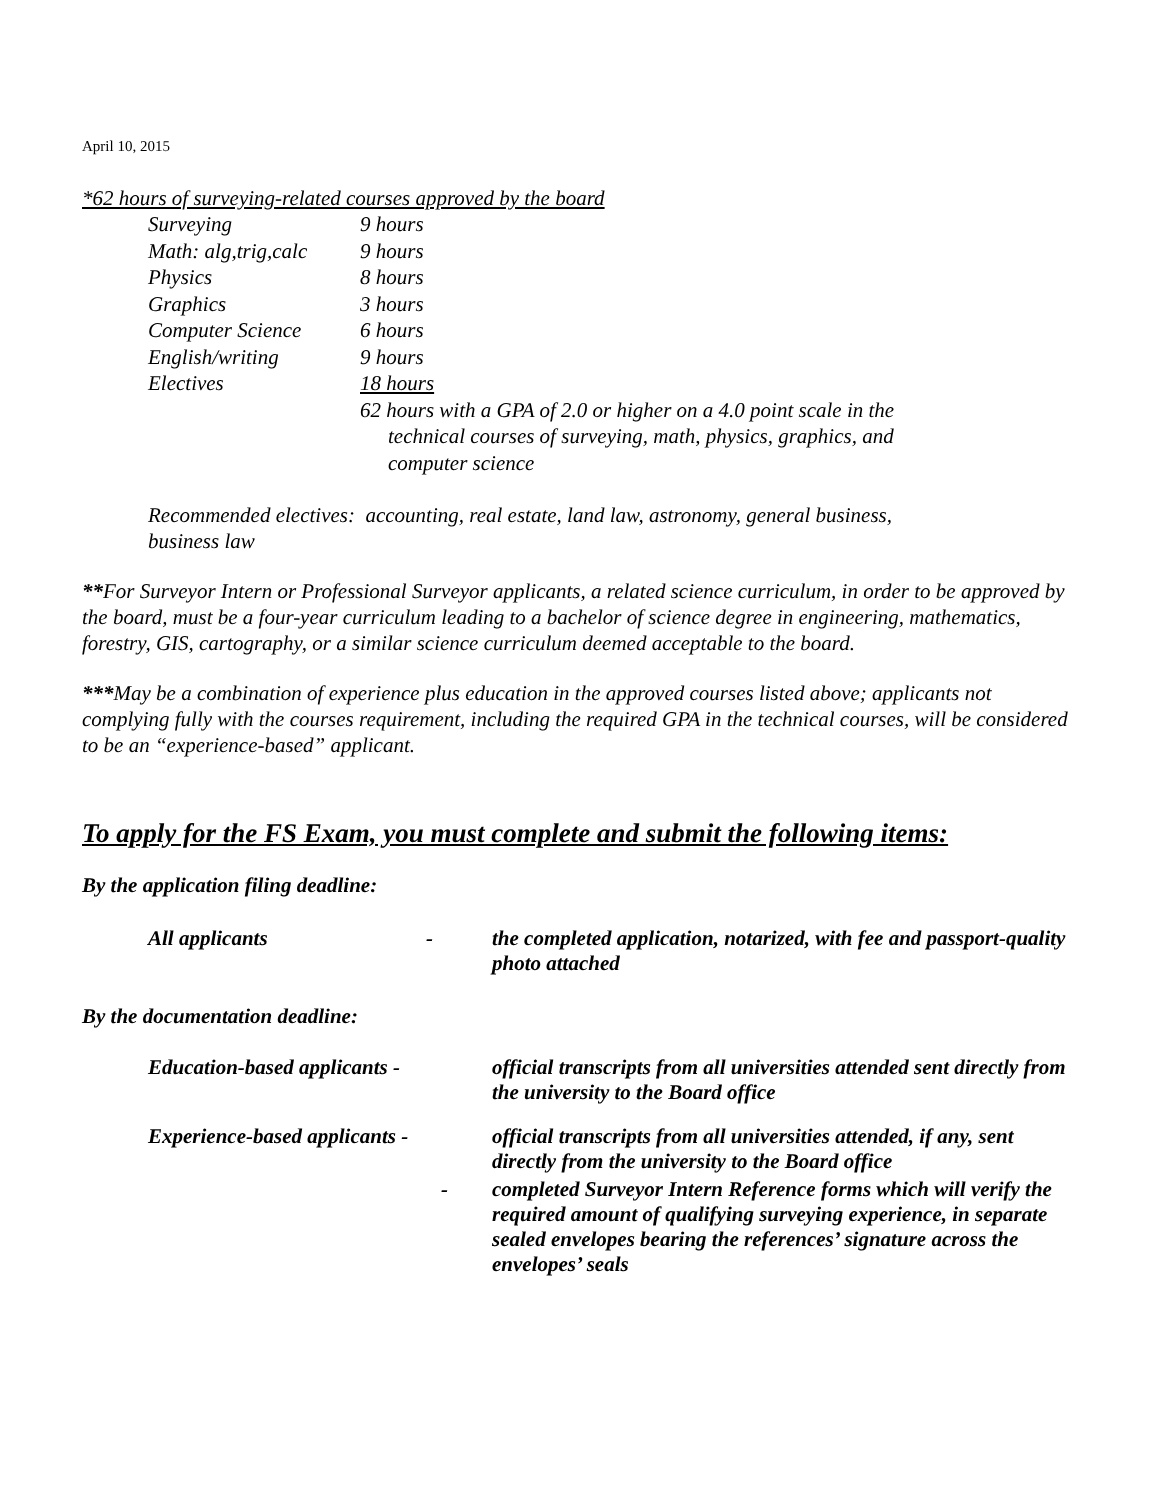April 10, 2015
*62 hours of surveying-related courses approved by the board
| Surveying | 9 hours |
| Math: alg,trig,calc | 9 hours |
| Physics | 8 hours |
| Graphics | 3 hours |
| Computer Science | 6 hours |
| English/writing | 9 hours |
| Electives | 18 hours |
| | 62 hours with a GPA of 2.0 or higher on a 4.0 point scale in the technical courses of surveying, math, physics, graphics, and computer science |
Recommended electives: accounting, real estate, land law, astronomy, general business, business law
**For Surveyor Intern or Professional Surveyor applicants, a related science curriculum, in order to be approved by the board, must be a four-year curriculum leading to a bachelor of science degree in engineering, mathematics, forestry, GIS, cartography, or a similar science curriculum deemed acceptable to the board.
***May be a combination of experience plus education in the approved courses listed above; applicants not complying fully with the courses requirement, including the required GPA in the technical courses, will be considered to be an “experience-based” applicant.
To apply for the FS Exam, you must complete and submit the following items:
By the application filing deadline:
| All applicants | - | the completed application, notarized, with fee and passport-quality photo attached |
By the documentation deadline:
| Education-based applicants - | | official transcripts from all universities attended sent directly from the university to the Board office |
| Experience-based applicants - | | official transcripts from all universities attended, if any, sent directly from the university to the Board office |
| | - | completed Surveyor Intern Reference forms which will verify the required amount of qualifying surveying experience, in separate sealed envelopes bearing the references’ signature across the envelopes’ seals |